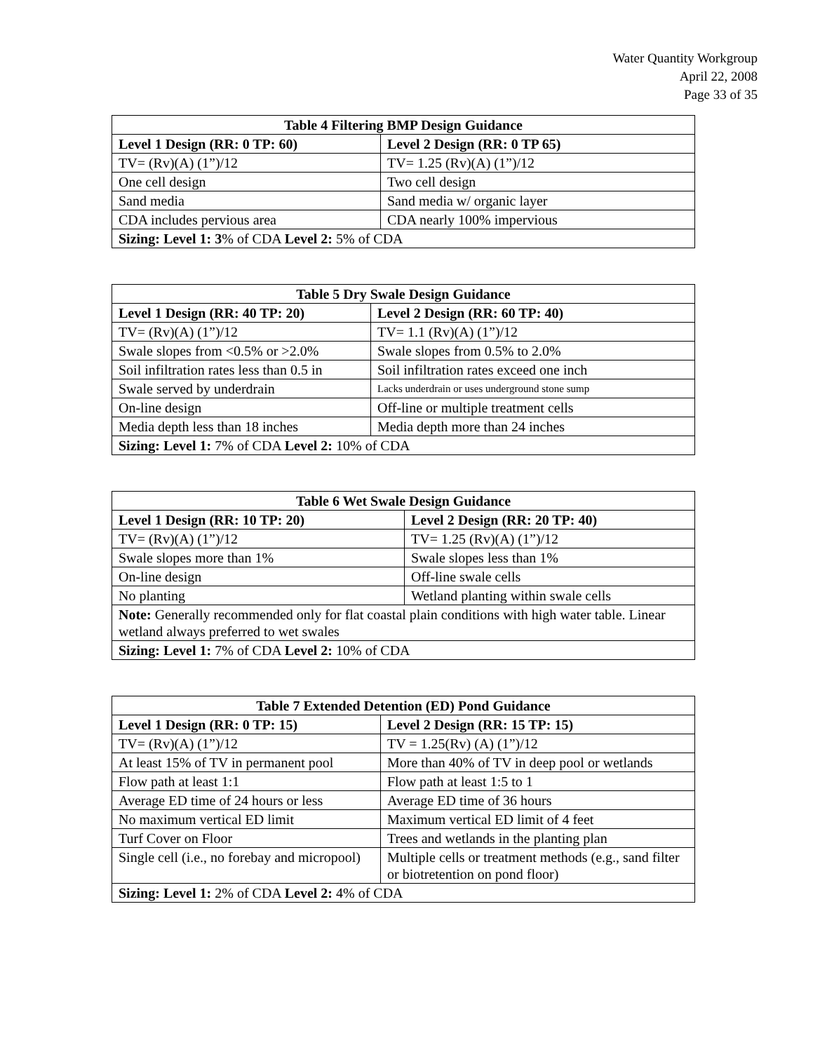Water Quantity Workgroup
April 22, 2008
Page 33 of 35
| Table 4 Filtering BMP Design Guidance | |
| --- | --- |
| Level 1 Design (RR: 0 TP: 60) | Level 2 Design (RR: 0 TP 65) |
| TV= (Rv)(A) (1”)/12 | TV= 1.25 (Rv)(A) (1”)/12 |
| One cell design | Two cell design |
| Sand media | Sand media w/ organic layer |
| CDA includes pervious area | CDA nearly 100% impervious |
| Sizing: Level 1: 3 % of CDA Level 2: 5% of CDA | |
| Table 5 Dry Swale Design Guidance | |
| --- | --- |
| Level 1 Design (RR: 40 TP: 20) | Level 2 Design (RR: 60 TP: 40) |
| TV= (Rv)(A) (1”)/12 | TV= 1.1 (Rv)(A) (1”)/12 |
| Swale slopes from <0.5% or >2.0% | Swale slopes from 0.5% to 2.0% |
| Soil infiltration rates less than 0.5 in | Soil infiltration rates exceed one inch |
| Swale served by underdrain | Lacks underdrain or uses underground stone sump |
| On-line design | Off-line or multiple treatment cells |
| Media depth less than 18 inches | Media depth more than 24 inches |
| Sizing: Level 1: 7% of CDA Level 2: 10% of CDA | |
| Table 6 Wet Swale Design Guidance | |
| --- | --- |
| Level 1 Design (RR: 10 TP: 20) | Level 2 Design (RR: 20 TP: 40) |
| TV= (Rv)(A) (1”)/12 | TV= 1.25 (Rv)(A) (1”)/12 |
| Swale slopes more than 1% | Swale slopes less than 1% |
| On-line design | Off-line swale cells |
| No planting | Wetland planting within swale cells |
| Note: Generally recommended only for flat coastal plain conditions with high water table. Linear wetland always preferred to wet swales | |
| Sizing: Level 1: 7% of CDA Level 2: 10% of CDA | |
| Table 7 Extended Detention (ED) Pond Guidance | |
| --- | --- |
| Level 1 Design (RR: 0 TP: 15) | Level 2 Design (RR: 15 TP: 15) |
| TV= (Rv)(A) (1”)/12 | TV = 1.25(Rv) (A) (1”)/12 |
| At least 15% of TV in permanent pool | More than 40% of TV in deep pool or wetlands |
| Flow path at least 1:1 | Flow path at least 1:5 to 1 |
| Average ED time of 24 hours or less | Average ED time of 36 hours |
| No maximum vertical ED limit | Maximum vertical ED limit of 4 feet |
| Turf Cover on Floor | Trees and wetlands in the planting plan |
| Single cell (i.e., no forebay and micropool) | Multiple cells or treatment methods (e.g., sand filter or biotretention on pond floor) |
| Sizing: Level 1: 2% of CDA Level 2: 4% of CDA | |